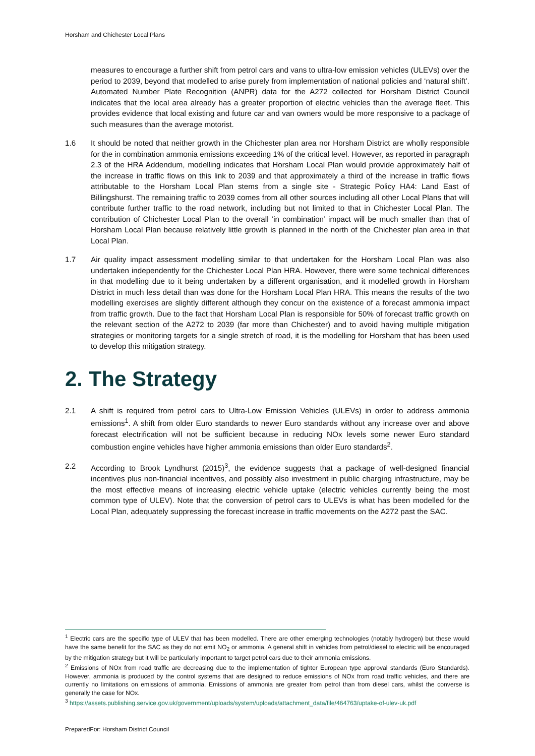Horsham and Chichester Local Plans
measures to encourage a further shift from petrol cars and vans to ultra-low emission vehicles (ULEVs) over the period to 2039, beyond that modelled to arise purely from implementation of national policies and ‘natural shift’. Automated Number Plate Recognition (ANPR) data for the A272 collected for Horsham District Council indicates that the local area already has a greater proportion of electric vehicles than the average fleet. This provides evidence that local existing and future car and van owners would be more responsive to a package of such measures than the average motorist.
1.6 It should be noted that neither growth in the Chichester plan area nor Horsham District are wholly responsible for the in combination ammonia emissions exceeding 1% of the critical level. However, as reported in paragraph 2.3 of the HRA Addendum, modelling indicates that Horsham Local Plan would provide approximately half of the increase in traffic flows on this link to 2039 and that approximately a third of the increase in traffic flows attributable to the Horsham Local Plan stems from a single site - Strategic Policy HA4: Land East of Billingshurst. The remaining traffic to 2039 comes from all other sources including all other Local Plans that will contribute further traffic to the road network, including but not limited to that in Chichester Local Plan. The contribution of Chichester Local Plan to the overall ‘in combination’ impact will be much smaller than that of Horsham Local Plan because relatively little growth is planned in the north of the Chichester plan area in that Local Plan.
1.7 Air quality impact assessment modelling similar to that undertaken for the Horsham Local Plan was also undertaken independently for the Chichester Local Plan HRA. However, there were some technical differences in that modelling due to it being undertaken by a different organisation, and it modelled growth in Horsham District in much less detail than was done for the Horsham Local Plan HRA. This means the results of the two modelling exercises are slightly different although they concur on the existence of a forecast ammonia impact from traffic growth. Due to the fact that Horsham Local Plan is responsible for 50% of forecast traffic growth on the relevant section of the A272 to 2039 (far more than Chichester) and to avoid having multiple mitigation strategies or monitoring targets for a single stretch of road, it is the modelling for Horsham that has been used to develop this mitigation strategy.
2. The Strategy
2.1 A shift is required from petrol cars to Ultra-Low Emission Vehicles (ULEVs) in order to address ammonia emissions<sup>1</sup>. A shift from older Euro standards to newer Euro standards without any increase over and above forecast electrification will not be sufficient because in reducing NOx levels some newer Euro standard combustion engine vehicles have higher ammonia emissions than older Euro standards<sup>2</sup>.
2.2 According to Brook Lyndhurst (2015)<sup>3</sup>, the evidence suggests that a package of well-designed financial incentives plus non-financial incentives, and possibly also investment in public charging infrastructure, may be the most effective means of increasing electric vehicle uptake (electric vehicles currently being the most common type of ULEV). Note that the conversion of petrol cars to ULEVs is what has been modelled for the Local Plan, adequately suppressing the forecast increase in traffic movements on the A272 past the SAC.
<sup>1</sup> Electric cars are the specific type of ULEV that has been modelled. There are other emerging technologies (notably hydrogen) but these would have the same benefit for the SAC as they do not emit NO<sub>2</sub> or ammonia. A general shift in vehicles from petrol/diesel to electric will be encouraged by the mitigation strategy but it will be particularly important to target petrol cars due to their ammonia emissions.
<sup>2</sup> Emissions of NOx from road traffic are decreasing due to the implementation of tighter European type approval standards (Euro Standards). However, ammonia is produced by the control systems that are designed to reduce emissions of NOx from road traffic vehicles, and there are currently no limitations on emissions of ammonia. Emissions of ammonia are greater from petrol than from diesel cars, whilst the converse is generally the case for NOx.
<sup>3</sup> https://assets.publishing.service.gov.uk/government/uploads/system/uploads/attachment_data/file/464763/uptake-of-ulev-uk.pdf
PreparedFor: Horsham District Council